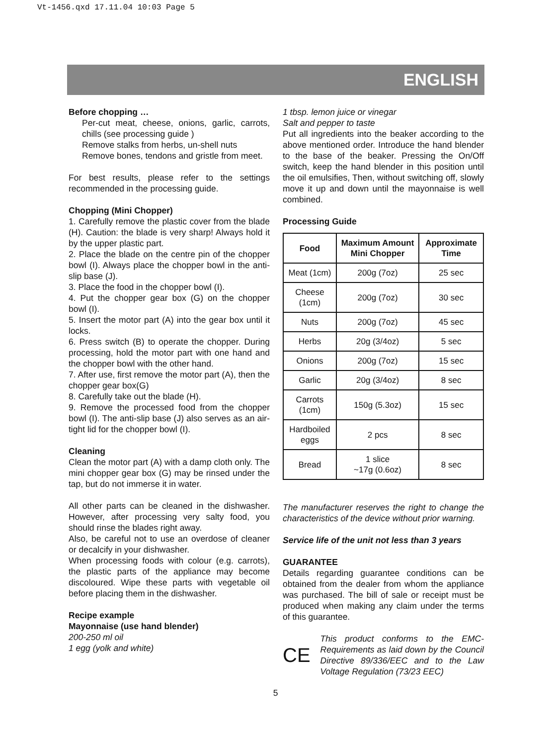Vt-1456.qxd 17.11.04 10:03 Page 5
ENGLISH
Before chopping …
Per-cut meat, cheese, onions, garlic, carrots, chills (see processing guide )
Remove stalks from herbs, un-shell nuts
Remove bones, tendons and gristle from meet.
For best results, please refer to the settings recommended in the processing guide.
Chopping (Mini Chopper)
1. Carefully remove the plastic cover from the blade (H). Caution: the blade is very sharp! Always hold it by the upper plastic part.
2. Place the blade on the centre pin of the chopper bowl (I). Always place the chopper bowl in the anti-slip base (J).
3. Place the food in the chopper bowl (I).
4. Put the chopper gear box (G) on the chopper bowl (I).
5. Insert the motor part (A) into the gear box until it locks.
6. Press switch (B) to operate the chopper. During processing, hold the motor part with one hand and the chopper bowl with the other hand.
7. After use, first remove the motor part (A), then the chopper gear box(G)
8. Carefully take out the blade (H).
9. Remove the processed food from the chopper bowl (I). The anti-slip base (J) also serves as an air-tight lid for the chopper bowl (I).
Cleaning
Clean the motor part (A) with a damp cloth only. The mini chopper gear box (G) may be rinsed under the tap, but do not immerse it in water.
All other parts can be cleaned in the dishwasher. However, after processing very salty food, you should rinse the blades right away.
Also, be careful not to use an overdose of cleaner or decalcify in your dishwasher.
When processing foods with colour (e.g. carrots), the plastic parts of the appliance may become discoloured. Wipe these parts with vegetable oil before placing them in the dishwasher.
Recipe example
Mayonnaise (use hand blender)
200-250 ml oil
1 egg (yolk and white)
1 tbsp. lemon juice or vinegar
Salt and pepper to taste
Put all ingredients into the beaker according to the above mentioned order. Introduce the hand blender to the base of the beaker. Pressing the On/Off switch, keep the hand blender in this position until the oil emulsifies, Then, without switching off, slowly move it up and down until the mayonnaise is well combined.
Processing Guide
| Food | Maximum Amount Mini Chopper | Approximate Time |
| --- | --- | --- |
| Meat (1cm) | 200g (7oz) | 25 sec |
| Cheese (1cm) | 200g (7oz) | 30 sec |
| Nuts | 200g (7oz) | 45 sec |
| Herbs | 20g (3/4oz) | 5 sec |
| Onions | 200g (7oz) | 15 sec |
| Garlic | 20g (3/4oz) | 8 sec |
| Carrots (1cm) | 150g (5.3oz) | 15 sec |
| Hardboiled eggs | 2 pcs | 8 sec |
| Bread | 1 slice ~17g (0.6oz) | 8 sec |
The manufacturer reserves the right to change the characteristics of the device without prior warning.
Service life of the unit not less than 3 years
GUARANTEE
Details regarding guarantee conditions can be obtained from the dealer from whom the appliance was purchased. The bill of sale or receipt must be produced when making any claim under the terms of this guarantee.
CE
This product conforms to the EMC-Requirements as laid down by the Council Directive 89/336/EEC and to the Law Voltage Regulation (73/23 EEC)
5